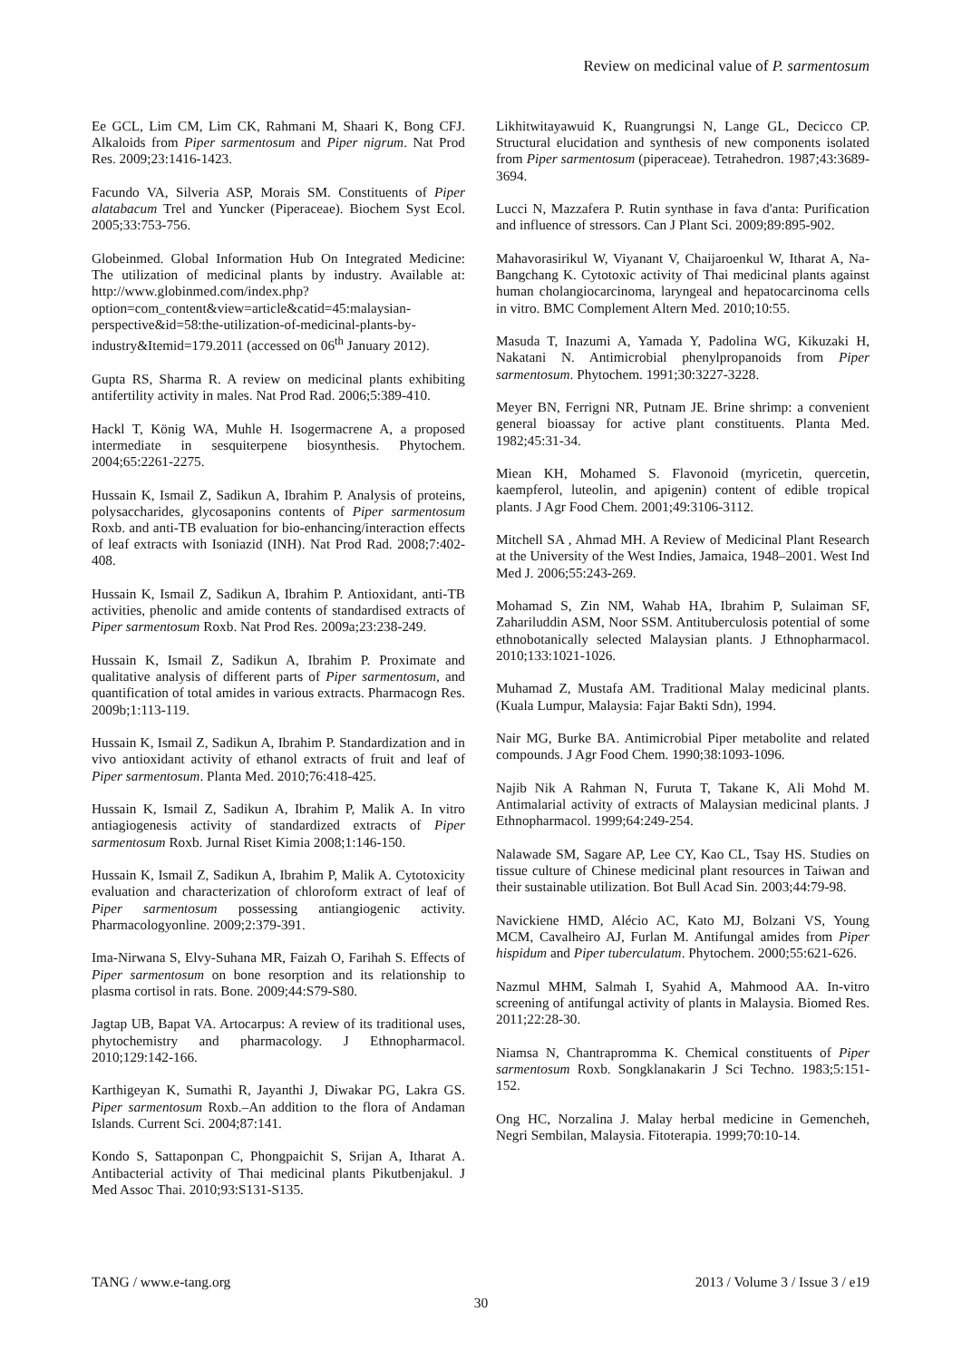Review on medicinal value of P. sarmentosum
Ee GCL, Lim CM, Lim CK, Rahmani M, Shaari K, Bong CFJ. Alkaloids from Piper sarmentosum and Piper nigrum. Nat Prod Res. 2009;23:1416-1423.
Facundo VA, Silveria ASP, Morais SM. Constituents of Piper alatabacum Trel and Yuncker (Piperaceae). Biochem Syst Ecol. 2005;33:753-756.
Globeinmed. Global Information Hub On Integrated Medicine: The utilization of medicinal plants by industry. Available at: http://www.globinmed.com/index.php?option=com_content&view=article&catid=45:malaysian-perspective&id=58:the-utilization-of-medicinal-plants-by-industry&Itemid=179.2011 (accessed on 06<sup>th</sup> January 2012).
Gupta RS, Sharma R. A review on medicinal plants exhibiting antifertility activity in males. Nat Prod Rad. 2006;5:389-410.
Hackl T, König WA, Muhle H. Isogermacrene A, a proposed intermediate in sesquiterpene biosynthesis. Phytochem. 2004;65:2261-2275.
Hussain K, Ismail Z, Sadikun A, Ibrahim P. Analysis of proteins, polysaccharides, glycosaponins contents of Piper sarmentosum Roxb. and anti-TB evaluation for bio-enhancing/interaction effects of leaf extracts with Isoniazid (INH). Nat Prod Rad. 2008;7:402-408.
Hussain K, Ismail Z, Sadikun A, Ibrahim P. Antioxidant, anti-TB activities, phenolic and amide contents of standardised extracts of Piper sarmentosum Roxb. Nat Prod Res. 2009a;23:238-249.
Hussain K, Ismail Z, Sadikun A, Ibrahim P. Proximate and qualitative analysis of different parts of Piper sarmentosum, and quantification of total amides in various extracts. Pharmacogn Res. 2009b;1:113-119.
Hussain K, Ismail Z, Sadikun A, Ibrahim P. Standardization and in vivo antioxidant activity of ethanol extracts of fruit and leaf of Piper sarmentosum. Planta Med. 2010;76:418-425.
Hussain K, Ismail Z, Sadikun A, Ibrahim P, Malik A. In vitro antiagiogenesis activity of standardized extracts of Piper sarmentosum Roxb. Jurnal Riset Kimia 2008;1:146-150.
Hussain K, Ismail Z, Sadikun A, Ibrahim P, Malik A. Cytotoxicity evaluation and characterization of chloroform extract of leaf of Piper sarmentosum possessing antiangiogenic activity. Pharmacologyonline. 2009;2:379-391.
Ima-Nirwana S, Elvy-Suhana MR, Faizah O, Farihah S. Effects of Piper sarmentosum on bone resorption and its relationship to plasma cortisol in rats. Bone. 2009;44:S79-S80.
Jagtap UB, Bapat VA. Artocarpus: A review of its traditional uses, phytochemistry and pharmacology. J Ethnopharmacol. 2010;129:142-166.
Karthigeyan K, Sumathi R, Jayanthi J, Diwakar PG, Lakra GS. Piper sarmentosum Roxb.–An addition to the flora of Andaman Islands. Current Sci. 2004;87:141.
Kondo S, Sattaponpan C, Phongpaichit S, Srijan A, Itharat A. Antibacterial activity of Thai medicinal plants Pikutbenjakul. J Med Assoc Thai. 2010;93:S131-S135.
Likhitwitayawuid K, Ruangrungsi N, Lange GL, Decicco CP. Structural elucidation and synthesis of new components isolated from Piper sarmentosum (piperaceae). Tetrahedron. 1987;43:3689-3694.
Lucci N, Mazzafera P. Rutin synthase in fava d'anta: Purification and influence of stressors. Can J Plant Sci. 2009;89:895-902.
Mahavorasirikul W, Viyanant V, Chaijaroenkul W, Itharat A, Na-Bangchang K. Cytotoxic activity of Thai medicinal plants against human cholangiocarcinoma, laryngeal and hepatocarcinoma cells in vitro. BMC Complement Altern Med. 2010;10:55.
Masuda T, Inazumi A, Yamada Y, Padolina WG, Kikuzaki H, Nakatani N. Antimicrobial phenylpropanoids from Piper sarmentosum. Phytochem. 1991;30:3227-3228.
Meyer BN, Ferrigni NR, Putnam JE. Brine shrimp: a convenient general bioassay for active plant constituents. Planta Med. 1982;45:31-34.
Miean KH, Mohamed S. Flavonoid (myricetin, quercetin, kaempferol, luteolin, and apigenin) content of edible tropical plants. J Agr Food Chem. 2001;49:3106-3112.
Mitchell SA , Ahmad MH. A Review of Medicinal Plant Research at the University of the West Indies, Jamaica, 1948–2001. West Ind Med J. 2006;55:243-269.
Mohamad S, Zin NM, Wahab HA, Ibrahim P, Sulaiman SF, Zahariluddin ASM, Noor SSM. Antituberculosis potential of some ethnobotanically selected Malaysian plants. J Ethnopharmacol. 2010;133:1021-1026.
Muhamad Z, Mustafa AM. Traditional Malay medicinal plants. (Kuala Lumpur, Malaysia: Fajar Bakti Sdn), 1994.
Nair MG, Burke BA. Antimicrobial Piper metabolite and related compounds. J Agr Food Chem. 1990;38:1093-1096.
Najib Nik A Rahman N, Furuta T, Takane K, Ali Mohd M. Antimalarial activity of extracts of Malaysian medicinal plants. J Ethnopharmacol. 1999;64:249-254.
Nalawade SM, Sagare AP, Lee CY, Kao CL, Tsay HS. Studies on tissue culture of Chinese medicinal plant resources in Taiwan and their sustainable utilization. Bot Bull Acad Sin. 2003;44:79-98.
Navickiene HMD, Alécio AC, Kato MJ, Bolzani VS, Young MCM, Cavalheiro AJ, Furlan M. Antifungal amides from Piper hispidum and Piper tuberculatum. Phytochem. 2000;55:621-626.
Nazmul MHM, Salmah I, Syahid A, Mahmood AA. In-vitro screening of antifungal activity of plants in Malaysia. Biomed Res. 2011;22:28-30.
Niamsa N, Chantrapromma K. Chemical constituents of Piper sarmentosum Roxb. Songklanakarin J Sci Techno. 1983;5:151-152.
Ong HC, Norzalina J. Malay herbal medicine in Gemencheh, Negri Sembilan, Malaysia. Fitoterapia. 1999;70:10-14.
TANG / www.e-tang.org 2013 / Volume 3 / Issue 3 / e19
30